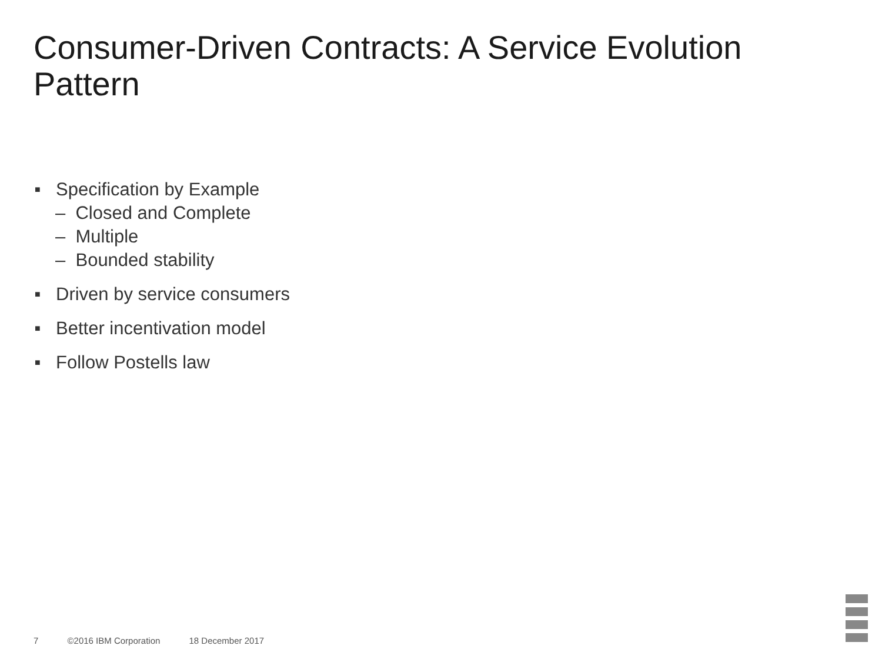Consumer-Driven Contracts: A Service Evolution Pattern
■ Specification by Example
– Closed and Complete
– Multiple
– Bounded stability
■ Driven by service consumers
■ Better incentivation model
■ Follow Postells law
7 ©2016 IBM Corporation 18 December 2017